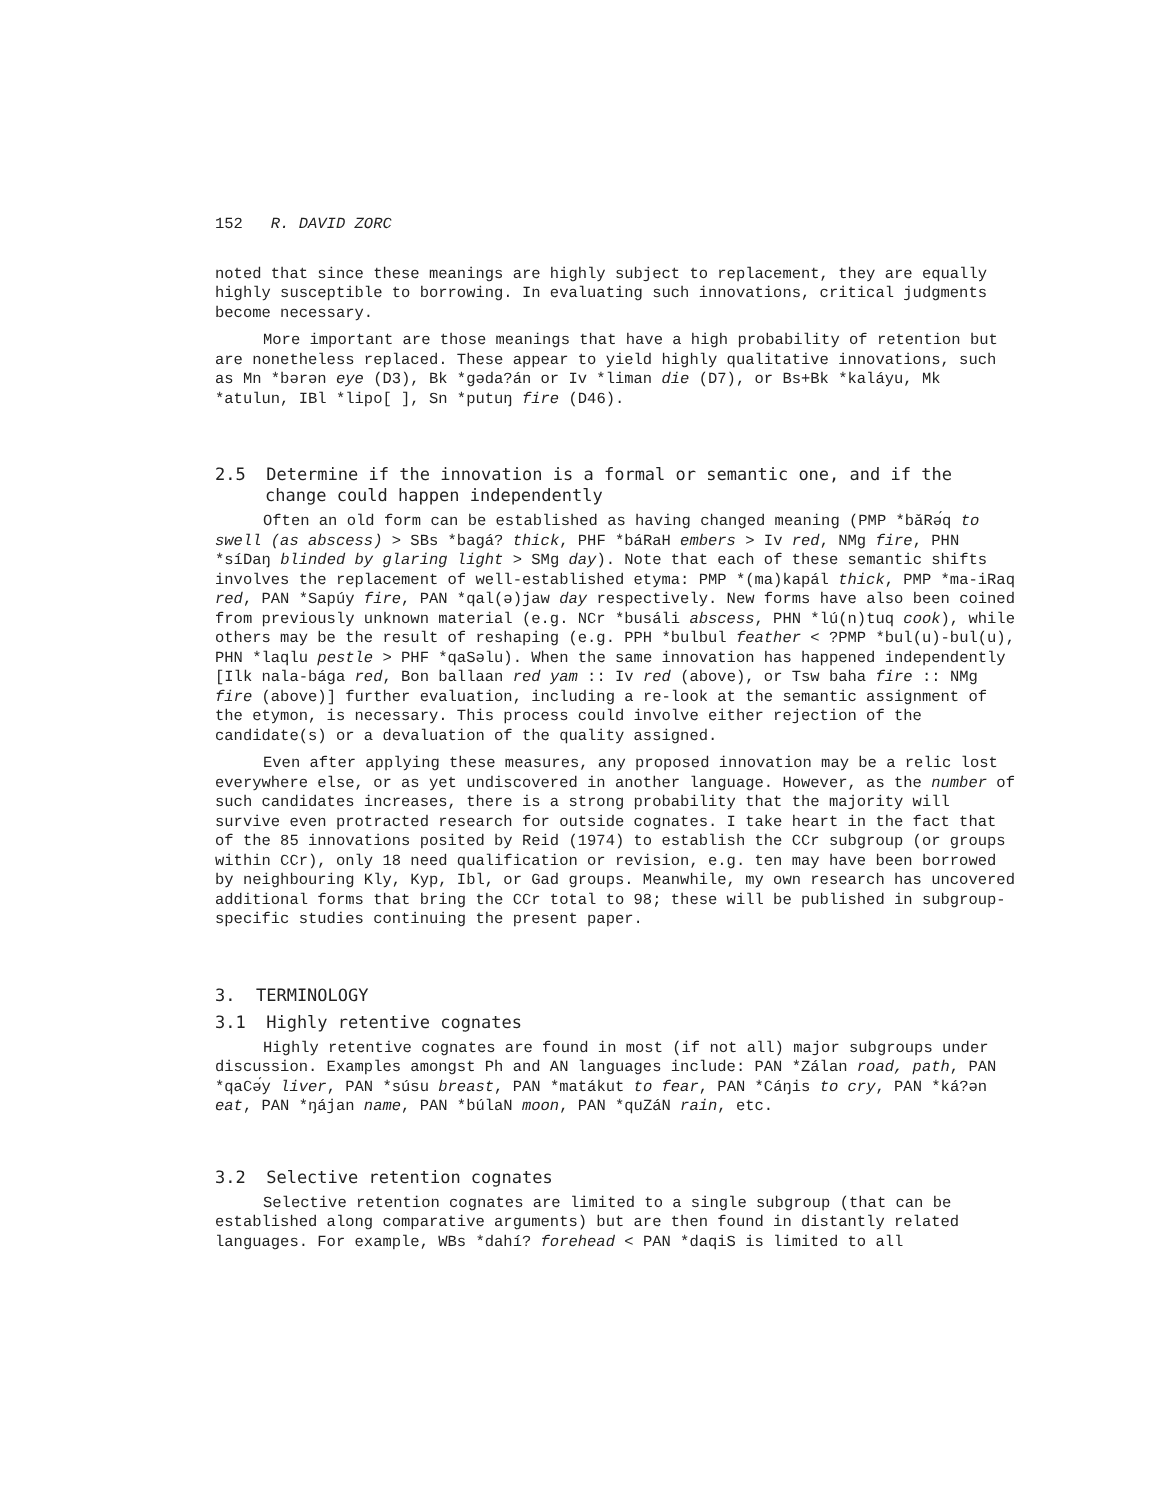152 R. DAVID ZORC
noted that since these meanings are highly subject to replacement, they are equally highly susceptible to borrowing. In evaluating such innovations, critical judgments become necessary.
More important are those meanings that have a high probability of retention but are nonetheless replaced. These appear to yield highly qualitative innovations, such as Mn *bərən eye (D3), Bk *gəda?án or Iv *liman die (D7), or Bs+Bk *kaláyu, Mk *atulun, IBl *lipo[ ], Sn *putuŋ fire (D46).
2.5 Determine if the innovation is a formal or semantic one, and if the change could happen independently
Often an old form can be established as having changed meaning (PMP *bǎRə́q to swell (as abscess) > SBs *bagá? thick, PHF *báRaH embers > Iv red, NMg fire, PHN *síDaŋ blinded by glaring light > SMg day). Note that each of these semantic shifts involves the replacement of well-established etyma: PMP *(ma)kapál thick, PMP *ma-iRaq red, PAN *Sapúy fire, PAN *qal(ə)jaw day respectively. New forms have also been coined from previously unknown material (e.g. NCr *busáli abscess, PHN *lú(n)tuq cook), while others may be the result of reshaping (e.g. PPH *bulbul feather < ?PMP *bul(u)-bul(u), PHN *laqlu pestle > PHF *qaSəlu). When the same innovation has happened independently [Ilk nala-bága red, Bon ballaan red yam :: Iv red (above), or Tsw baha fire :: NMg fire (above)] further evaluation, including a re-look at the semantic assignment of the etymon, is necessary. This process could involve either rejection of the candidate(s) or a devaluation of the quality assigned.
Even after applying these measures, any proposed innovation may be a relic lost everywhere else, or as yet undiscovered in another language. However, as the number of such candidates increases, there is a strong probability that the majority will survive even protracted research for outside cognates. I take heart in the fact that of the 85 innovations posited by Reid (1974) to establish the CCr subgroup (or groups within CCr), only 18 need qualification or revision, e.g. ten may have been borrowed by neighbouring Kly, Kyp, Ibl, or Gad groups. Meanwhile, my own research has uncovered additional forms that bring the CCr total to 98; these will be published in subgroup-specific studies continuing the present paper.
3. TERMINOLOGY
3.1 Highly retentive cognates
Highly retentive cognates are found in most (if not all) major subgroups under discussion. Examples amongst Ph and AN languages include: PAN *Zálan road, path, PAN *qaCə́y liver, PAN *súsu breast, PAN *matákut to fear, PAN *Cáŋis to cry, PAN *ká?ən eat, PAN *ŋájan name, PAN *búlaN moon, PAN *quZáN rain, etc.
3.2 Selective retention cognates
Selective retention cognates are limited to a single subgroup (that can be established along comparative arguments) but are then found in distantly related languages. For example, WBs *dahí? forehead < PAN *daqiS is limited to all